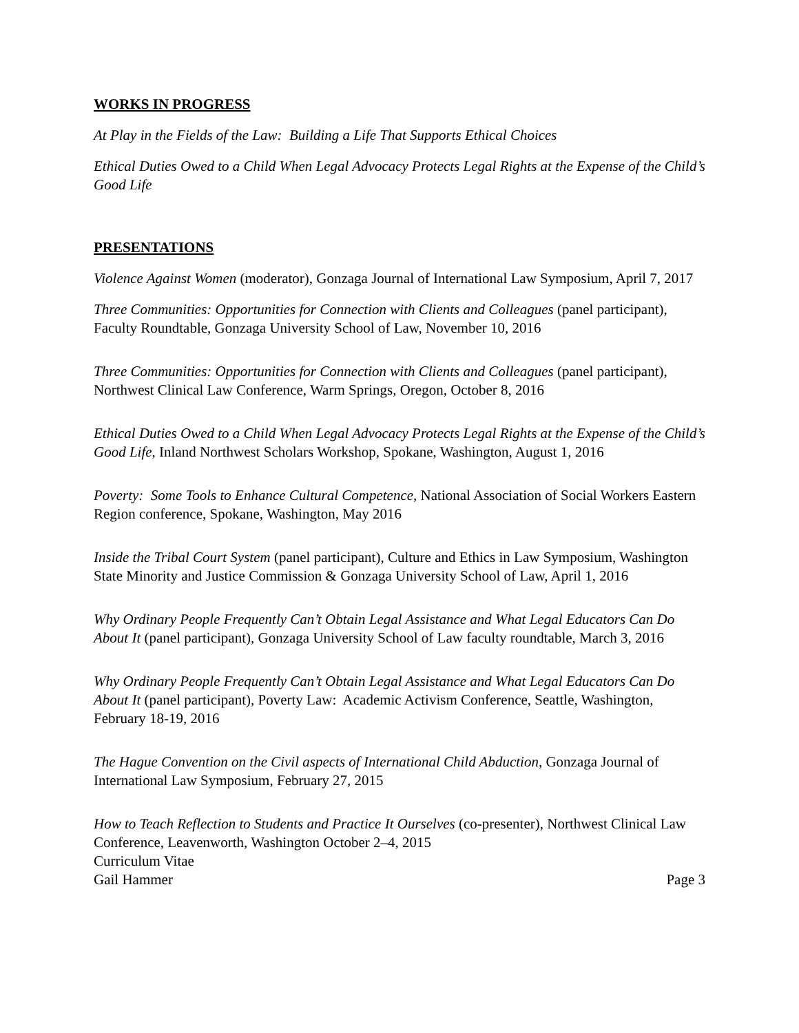WORKS IN PROGRESS
At Play in the Fields of the Law: Building a Life That Supports Ethical Choices
Ethical Duties Owed to a Child When Legal Advocacy Protects Legal Rights at the Expense of the Child’s Good Life
PRESENTATIONS
Violence Against Women (moderator), Gonzaga Journal of International Law Symposium, April 7, 2017
Three Communities: Opportunities for Connection with Clients and Colleagues (panel participant), Faculty Roundtable, Gonzaga University School of Law, November 10, 2016
Three Communities: Opportunities for Connection with Clients and Colleagues (panel participant), Northwest Clinical Law Conference, Warm Springs, Oregon, October 8, 2016
Ethical Duties Owed to a Child When Legal Advocacy Protects Legal Rights at the Expense of the Child’s Good Life, Inland Northwest Scholars Workshop, Spokane, Washington, August 1, 2016
Poverty: Some Tools to Enhance Cultural Competence, National Association of Social Workers Eastern Region conference, Spokane, Washington, May 2016
Inside the Tribal Court System (panel participant), Culture and Ethics in Law Symposium, Washington State Minority and Justice Commission & Gonzaga University School of Law, April 1, 2016
Why Ordinary People Frequently Can’t Obtain Legal Assistance and What Legal Educators Can Do About It (panel participant), Gonzaga University School of Law faculty roundtable, March 3, 2016
Why Ordinary People Frequently Can’t Obtain Legal Assistance and What Legal Educators Can Do About It (panel participant), Poverty Law: Academic Activism Conference, Seattle, Washington, February 18-19, 2016
The Hague Convention on the Civil aspects of International Child Abduction, Gonzaga Journal of International Law Symposium, February 27, 2015
How to Teach Reflection to Students and Practice It Ourselves (co-presenter), Northwest Clinical Law Conference, Leavenworth, Washington October 2–4, 2015
Curriculum Vitae
Gail Hammer Page 3